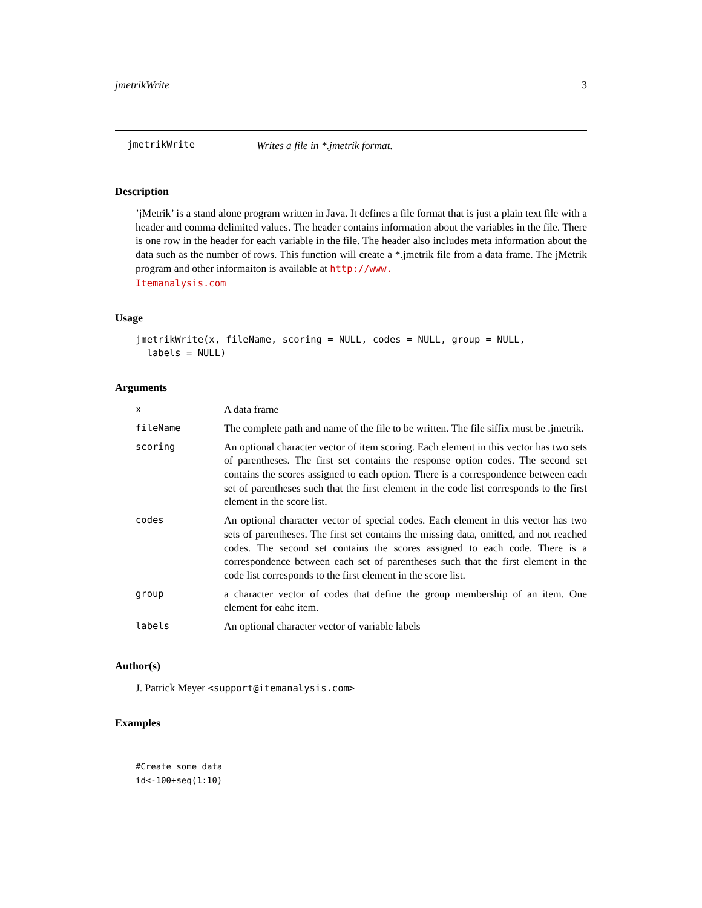jmetrikWrite 3
jmetrikWrite Writes a file in *.jmetrik format.
Description
’jMetrik’ is a stand alone program written in Java. It defines a file format that is just a plain text file with a header and comma delimited values. The header contains information about the variables in the file. There is one row in the header for each variable in the file. The header also includes meta information about the data such as the number of rows. This function will create a *.jmetrik file from a data frame. The jMetrik program and other informaiton is available at http://www.
Itemanalysis.com
Usage
jmetrikWrite(x, fileName, scoring = NULL, codes = NULL, group = NULL,
  labels = NULL)
Arguments
| x | A data frame |
| fileName | The complete path and name of the file to be written. The file siffix must be .jmetrik. |
| scoring | An optional character vector of item scoring. Each element in this vector has two sets of parentheses. The first set contains the response option codes. The second set contains the scores assigned to each option. There is a correspondence between each set of parentheses such that the first element in the code list corresponds to the first element in the score list. |
| codes | An optional character vector of special codes. Each element in this vector has two sets of parentheses. The first set contains the missing data, omitted, and not reached codes. The second set contains the scores assigned to each code. There is a correspondence between each set of parentheses such that the first element in the code list corresponds to the first element in the score list. |
| group | a character vector of codes that define the group membership of an item. One element for eahc item. |
| labels | An optional character vector of variable labels |
Author(s)
J. Patrick Meyer <support@itemanalysis.com>
Examples
#Create some data
id<-100+seq(1:10)